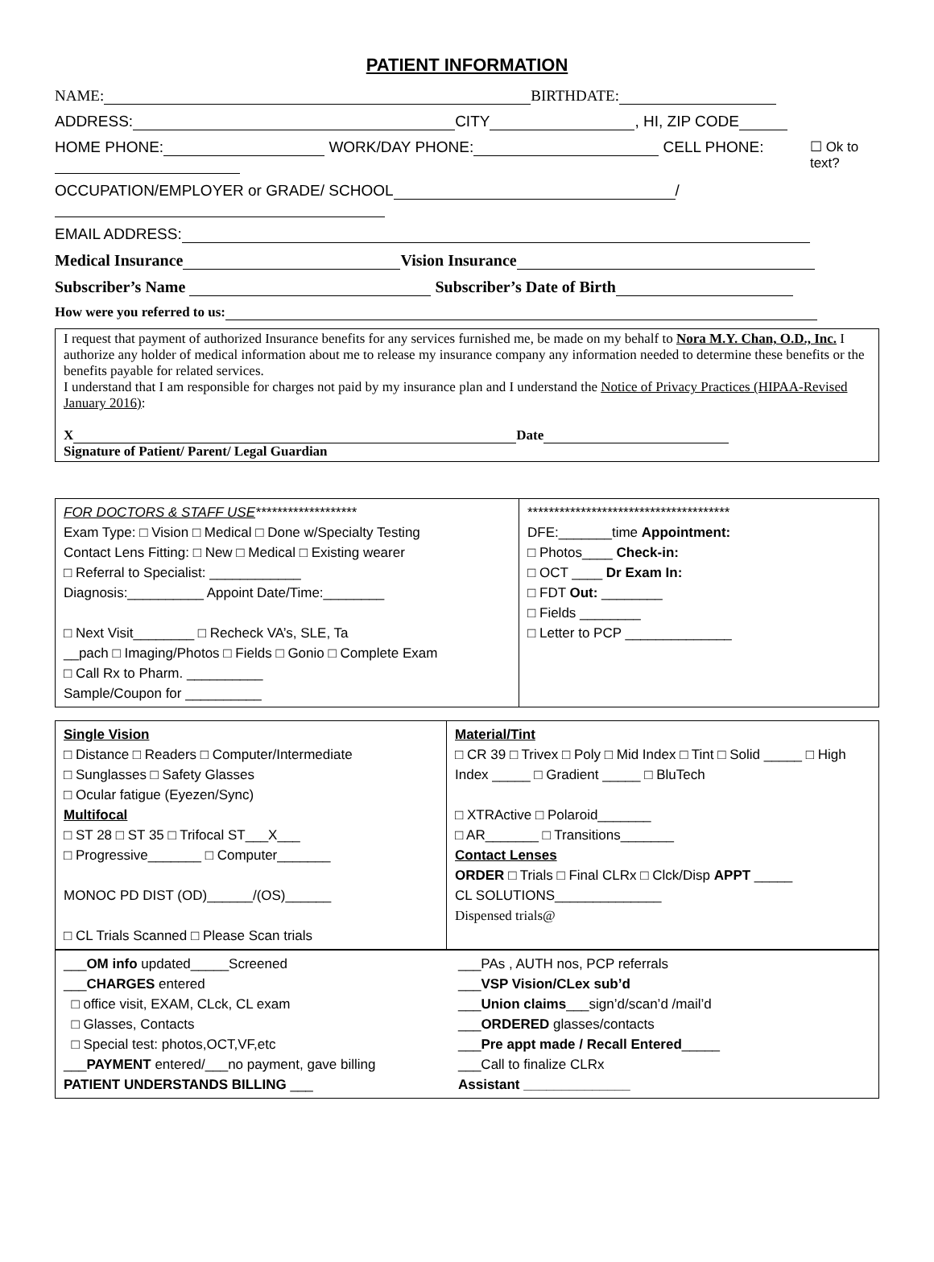PATIENT INFORMATION
NAME: BIRTHDATE:
ADDRESS: CITY , HI, ZIP CODE
HOME PHONE: WORK/DAY PHONE: CELL PHONE:
☐ Ok to text?
OCCUPATION/EMPLOYER or GRADE/ SCHOOL /
EMAIL ADDRESS:
Medical Insurance Vision Insurance
Subscriber’s Name Subscriber’s Date of Birth
How were you referred to us:
I request that payment of authorized Insurance benefits for any services furnished me, be made on my behalf to Nora M.Y. Chan, O.D., Inc. I authorize any holder of medical information about me to release my insurance company any information needed to determine these benefits or the benefits payable for related services.
I understand that I am responsible for charges not paid by my insurance plan and I understand the Notice of Privacy Practices (HIPAA-Revised January 2016):
X Date
Signature of Patient/ Parent/ Legal Guardian
FOR DOCTORS & STAFF USE*******************
Exam Type: □ Vision □ Medical □ Done w/Specialty Testing
Contact Lens Fitting: □ New □ Medical □ Existing wearer
□ Referral to Specialist: ____________
Diagnosis:__________ Appoint Date/Time:________
□ Next Visit________ □ Recheck VA’s, SLE, Ta
__pach □ Imaging/Photos □ Fields □ Gonio □ Complete Exam
□ Call Rx to Pharm. __________
Sample/Coupon for __________
**************************************
DFE:_______time Appointment:
□ Photos____ Check-in:
□ OCT ____ Dr Exam In:
□ FDT Out: ________
□ Fields ________
□ Letter to PCP ______________
Single Vision
□ Distance □ Readers □ Computer/Intermediate
□ Sunglasses □ Safety Glasses
□ Ocular fatigue (Eyezen/Sync)
Multifocal
□ ST 28 □ ST 35 □ Trifocal ST___X___
□ Progressive_______ □ Computer_______
MONOC PD DIST (OD)______/(OS)______
□ CL Trials Scanned □ Please Scan trials
Material/Tint
□ CR 39 □ Trivex □ Poly □ Mid Index □ Tint □ Solid _____ □ High Index _____ □ Gradient _____ □ BluTech
□ XTRActive □ Polaroid_______
□ AR_______ □ Transitions_______
Contact Lenses
ORDER □ Trials □ Final CLRx □ Clck/Disp APPT _____
CL SOLUTIONS______________
Dispensed trials@
___OM info updated_____Screened
___CHARGES entered
□ office visit, EXAM, CLck, CL exam
□ Glasses, Contacts
□ Special test: photos,OCT,VF,etc
___PAYMENT entered/___no payment, gave billing
PATIENT UNDERSTANDS BILLING ___
___PAs , AUTH nos, PCP referrals
___VSP Vision/CLex sub’d
___Union claims___sign’d/scan’d /mail’d
___ORDERED glasses/contacts
___Pre appt made / Recall Entered_____
___Call to finalize CLRx
Assistant ______________